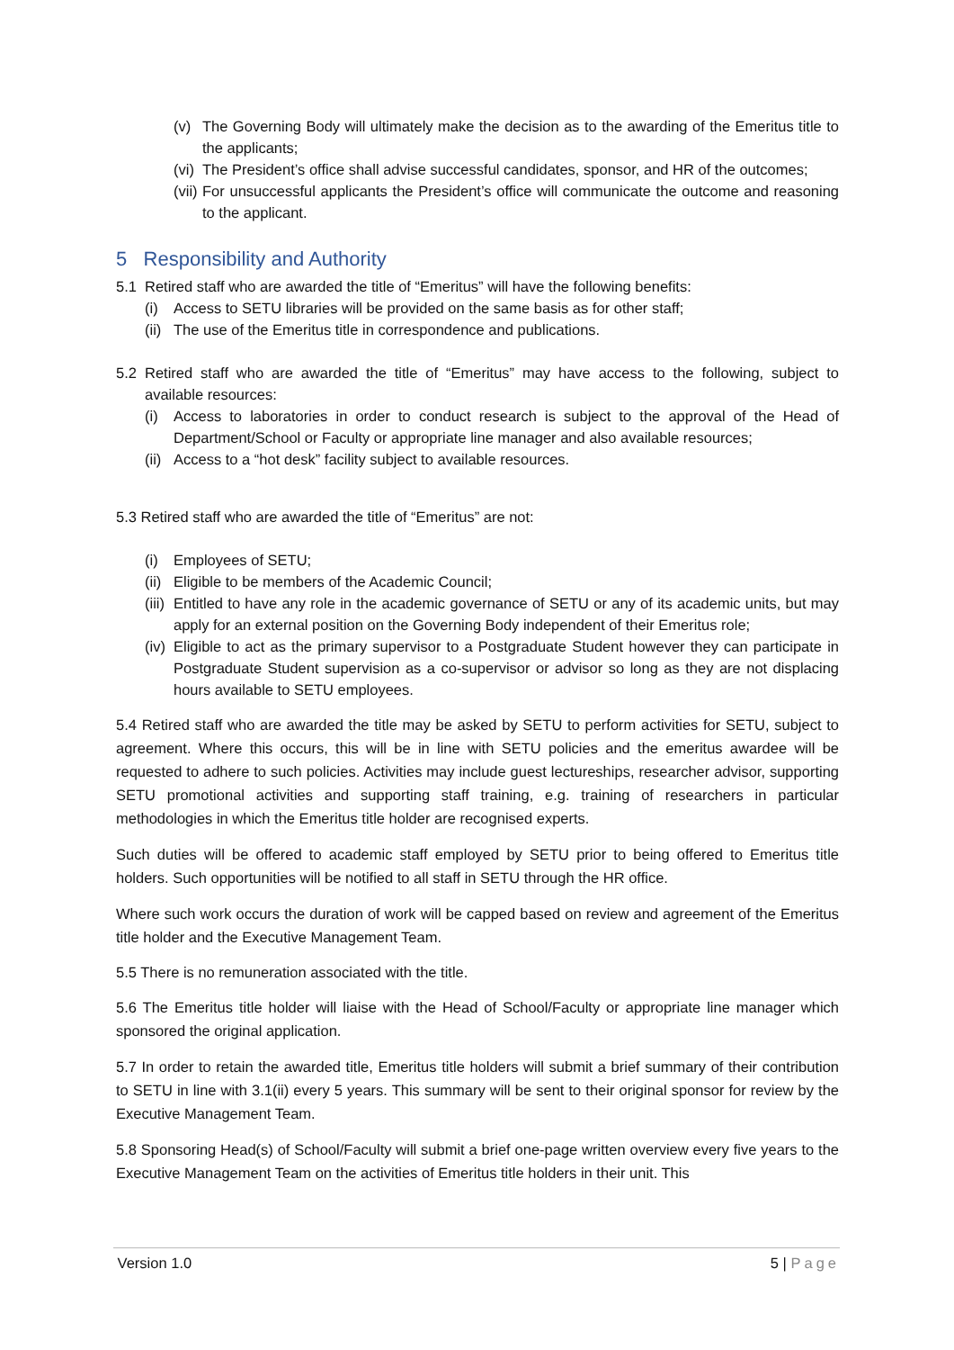(v) The Governing Body will ultimately make the decision as to the awarding of the Emeritus title to the applicants;
(vi) The President’s office shall advise successful candidates, sponsor, and HR of the outcomes;
(vii) For unsuccessful applicants the President’s office will communicate the outcome and reasoning to the applicant.
5 Responsibility and Authority
5.1 Retired staff who are awarded the title of “Emeritus” will have the following benefits:
(i) Access to SETU libraries will be provided on the same basis as for other staff;
(ii) The use of the Emeritus title in correspondence and publications.
5.2 Retired staff who are awarded the title of “Emeritus” may have access to the following, subject to available resources:
(i) Access to laboratories in order to conduct research is subject to the approval of the Head of Department/School or Faculty or appropriate line manager and also available resources;
(ii) Access to a “hot desk” facility subject to available resources.
5.3 Retired staff who are awarded the title of “Emeritus” are not:
(i) Employees of SETU;
(ii) Eligible to be members of the Academic Council;
(iii) Entitled to have any role in the academic governance of SETU or any of its academic units, but may apply for an external position on the Governing Body independent of their Emeritus role;
(iv) Eligible to act as the primary supervisor to a Postgraduate Student however they can participate in Postgraduate Student supervision as a co-supervisor or advisor so long as they are not displacing hours available to SETU employees.
5.4 Retired staff who are awarded the title may be asked by SETU to perform activities for SETU, subject to agreement. Where this occurs, this will be in line with SETU policies and the emeritus awardee will be requested to adhere to such policies. Activities may include guest lectureships, researcher advisor, supporting SETU promotional activities and supporting staff training, e.g. training of researchers in particular methodologies in which the Emeritus title holder are recognised experts.
Such duties will be offered to academic staff employed by SETU prior to being offered to Emeritus title holders. Such opportunities will be notified to all staff in SETU through the HR office.
Where such work occurs the duration of work will be capped based on review and agreement of the Emeritus title holder and the Executive Management Team.
5.5 There is no remuneration associated with the title.
5.6 The Emeritus title holder will liaise with the Head of School/Faculty or appropriate line manager which sponsored the original application.
5.7 In order to retain the awarded title, Emeritus title holders will submit a brief summary of their contribution to SETU in line with 3.1(ii) every 5 years. This summary will be sent to their original sponsor for review by the Executive Management Team.
5.8 Sponsoring Head(s) of School/Faculty will submit a brief one-page written overview every five years to the Executive Management Team on the activities of Emeritus title holders in their unit. This
Version 1.0 5 | Page